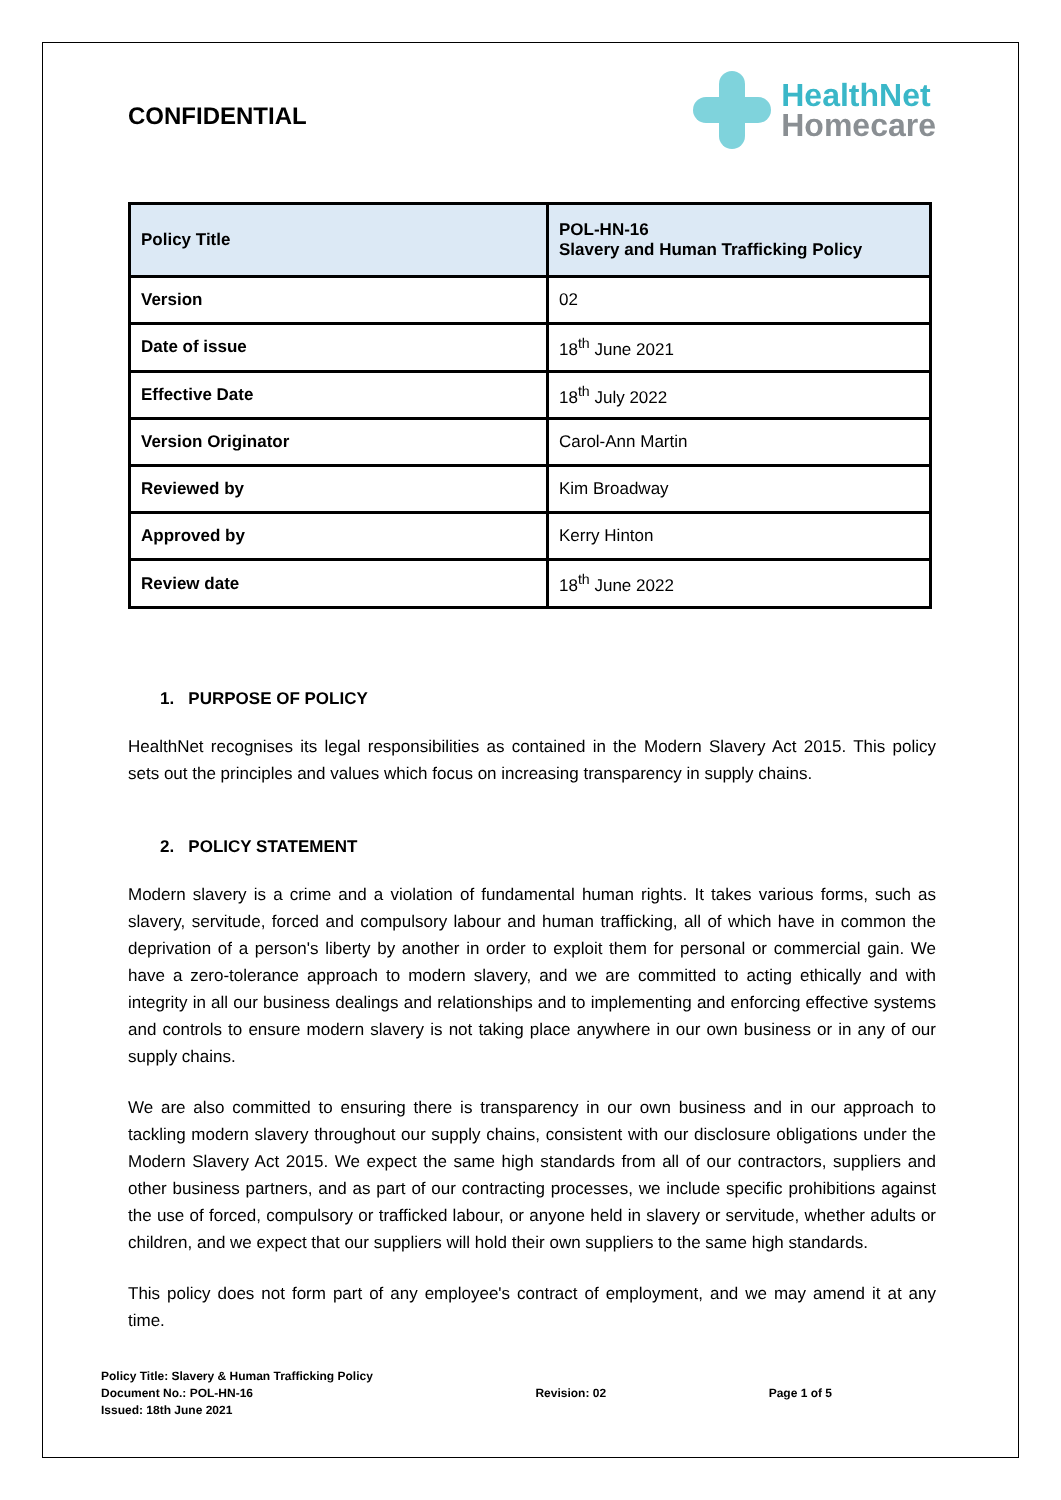CONFIDENTIAL
HealthNet
Homecare
| Policy Title | POL-HN-16 Slavery and Human Trafficking Policy |
| Version | 02 |
| Date of issue | 18<sup>th</sup> June 2021 |
| Effective Date | 18<sup>th</sup> July 2022 |
| Version Originator | Carol-Ann Martin |
| Reviewed by | Kim Broadway |
| Approved by | Kerry Hinton |
| Review date | 18<sup>th</sup> June 2022 |
1. PURPOSE OF POLICY
HealthNet recognises its legal responsibilities as contained in the Modern Slavery Act 2015. This policy sets out the principles and values which focus on increasing transparency in supply chains.
2. POLICY STATEMENT
Modern slavery is a crime and a violation of fundamental human rights. It takes various forms, such as slavery, servitude, forced and compulsory labour and human trafficking, all of which have in common the deprivation of a person's liberty by another in order to exploit them for personal or commercial gain. We have a zero-tolerance approach to modern slavery, and we are committed to acting ethically and with integrity in all our business dealings and relationships and to implementing and enforcing effective systems and controls to ensure modern slavery is not taking place anywhere in our own business or in any of our supply chains.
We are also committed to ensuring there is transparency in our own business and in our approach to tackling modern slavery throughout our supply chains, consistent with our disclosure obligations under the Modern Slavery Act 2015. We expect the same high standards from all of our contractors, suppliers and other business partners, and as part of our contracting processes, we include specific prohibitions against the use of forced, compulsory or trafficked labour, or anyone held in slavery or servitude, whether adults or children, and we expect that our suppliers will hold their own suppliers to the same high standards.
This policy does not form part of any employee's contract of employment, and we may amend it at any time.
Policy Title: Slavery & Human Trafficking Policy
Document No.: POL-HN-16
Issued: 18th June 2021
Revision: 02 Page 1 of 5